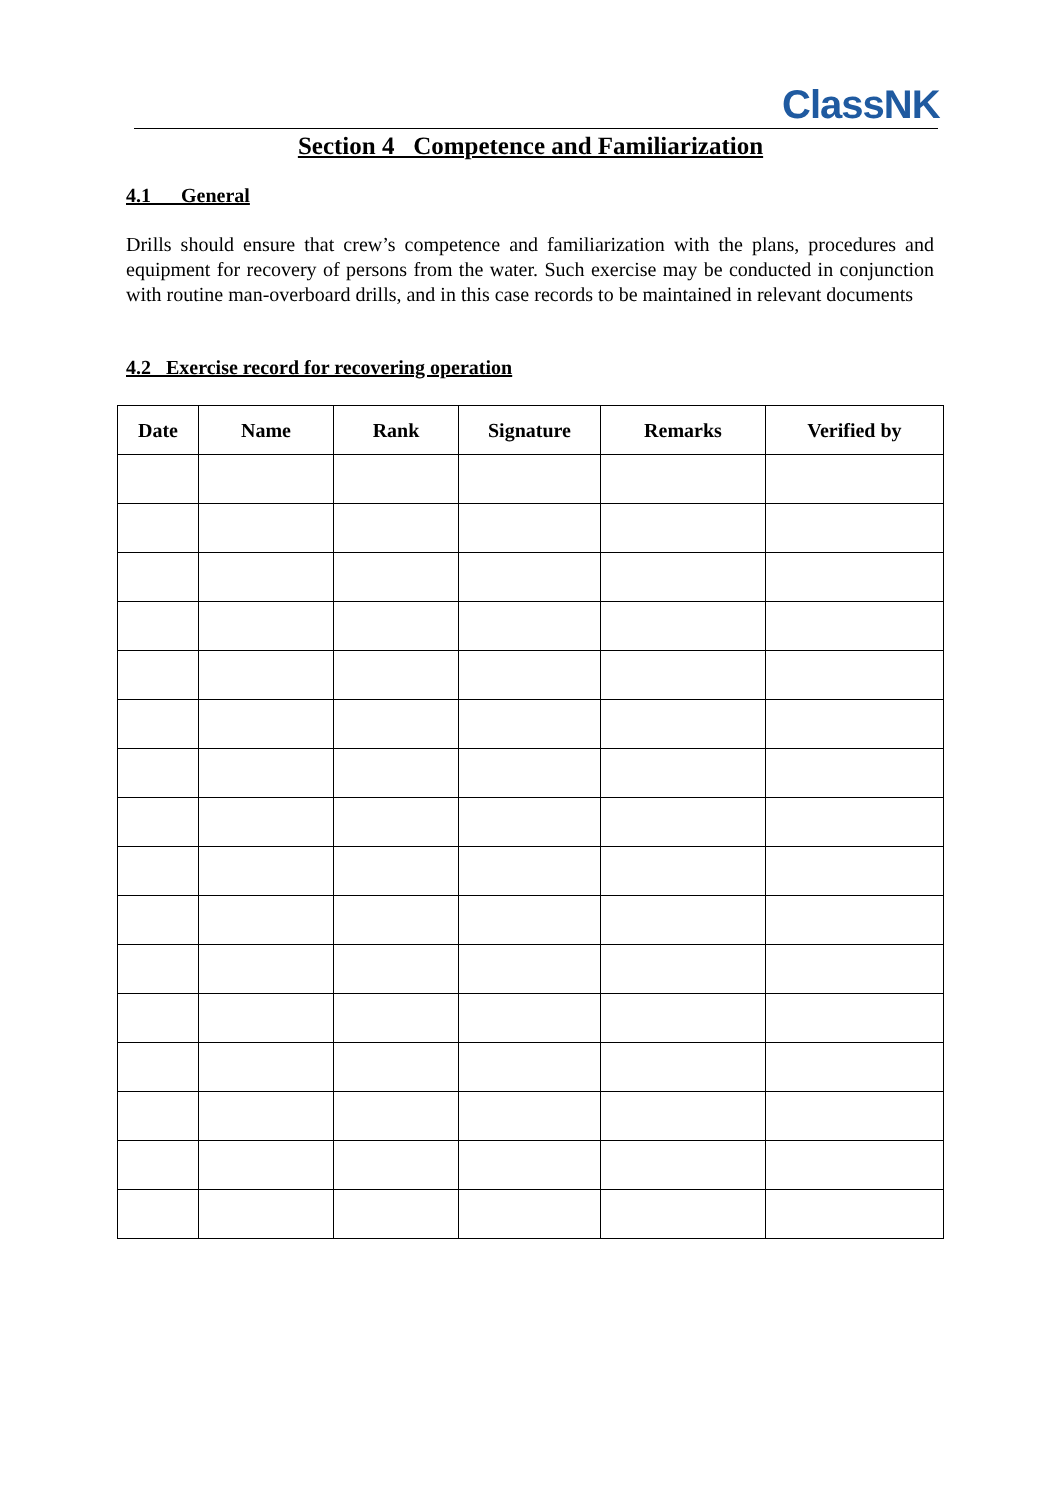ClassNK
Section 4 Competence and Familiarization
4.1 General
Drills should ensure that crew’s competence and familiarization with the plans, procedures and equipment for recovery of persons from the water. Such exercise may be conducted in conjunction with routine man-overboard drills, and in this case records to be maintained in relevant documents
4.2 Exercise record for recovering operation
| Date | Name | Rank | Signature | Remarks | Verified by |
| --- | --- | --- | --- | --- | --- |